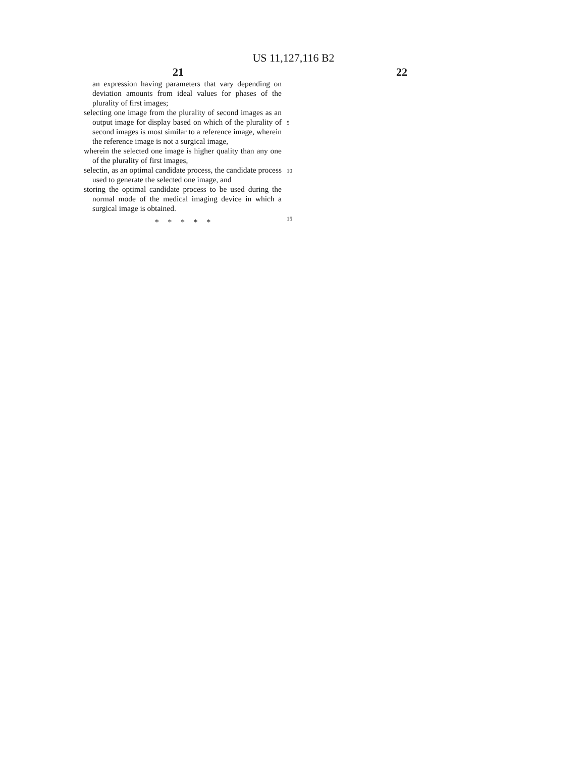US 11,127,116 B2
21 22
an expression having parameters that vary depending on deviation amounts from ideal values for phases of the plurality of first images;
selecting one image from the plurality of second images as an output image for display based on which of the plurality of second images is most similar to a reference image, wherein the reference image is not a surgical image,
wherein the selected one image is higher quality than any one of the plurality of first images,
selectin, as an optimal candidate process, the candidate process used to generate the selected one image, and
storing the optimal candidate process to be used during the normal mode of the medical imaging device in which a surgical image is obtained.
* * * * *
5
10
15